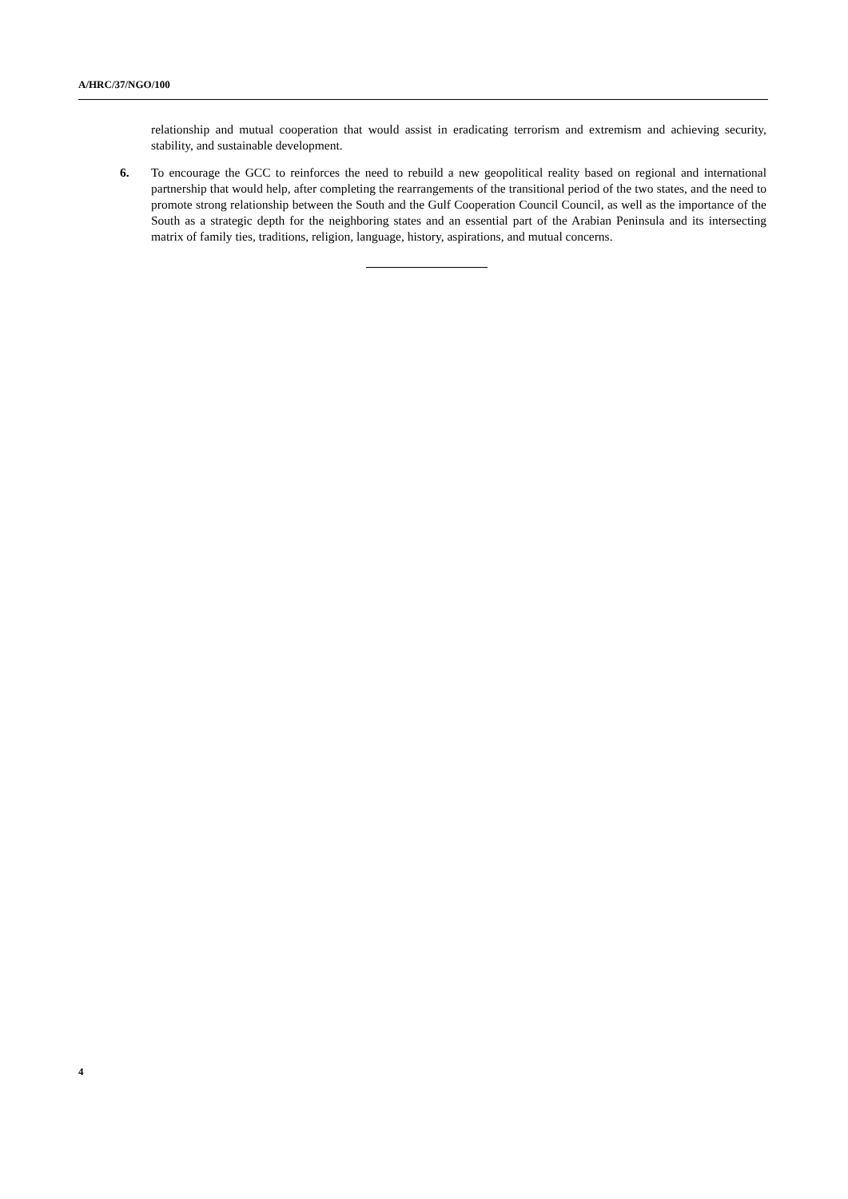A/HRC/37/NGO/100
relationship and mutual cooperation that would assist in eradicating terrorism and extremism and achieving security, stability, and sustainable development.
6. To encourage the GCC to reinforces the need to rebuild a new geopolitical reality based on regional and international partnership that would help, after completing the rearrangements of the transitional period of the two states, and the need to promote strong relationship between the South and the Gulf Cooperation Council Council, as well as the importance of the South as a strategic depth for the neighboring states and an essential part of the Arabian Peninsula and its intersecting matrix of family ties, traditions, religion, language, history, aspirations, and mutual concerns.
4